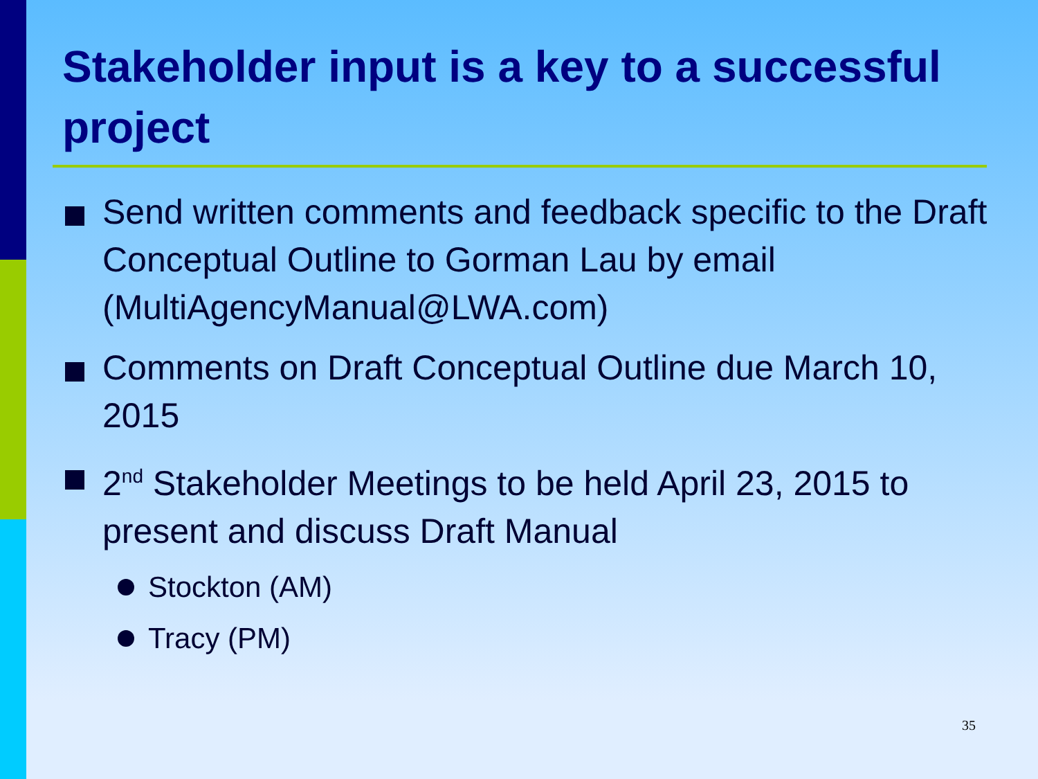Stakeholder input is a key to a successful project
Send written comments and feedback specific to the Draft Conceptual Outline to Gorman Lau by email (MultiAgencyManual@LWA.com)
Comments on Draft Conceptual Outline due March 10, 2015
2<sup>nd</sup> Stakeholder Meetings to be held April 23, 2015 to present and discuss Draft Manual
Stockton (AM)
Tracy (PM)
35